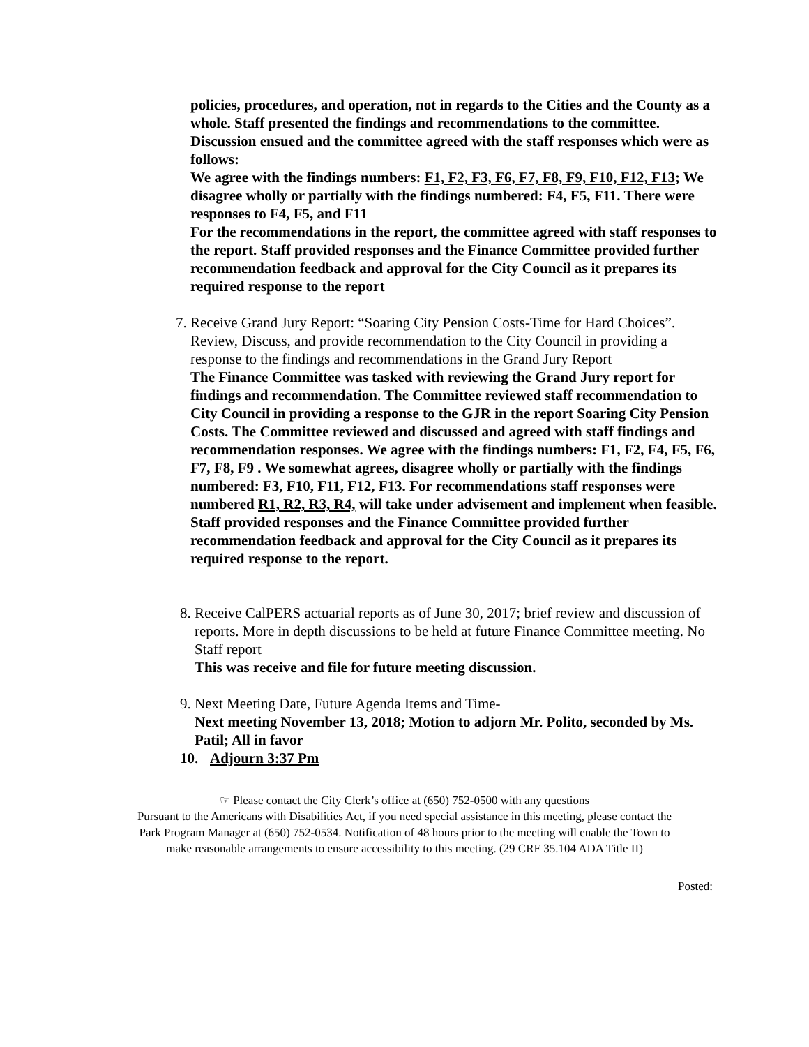policies, procedures, and operation, not in regards to the Cities and the County as a whole. Staff presented the findings and recommendations to the committee. Discussion ensued and the committee agreed with the staff responses which were as follows:
We agree with the findings numbers: F1, F2, F3, F6, F7, F8, F9, F10, F12, F13; We disagree wholly or partially with the findings numbered: F4, F5, F11. There were responses to F4, F5, and F11
For the recommendations in the report, the committee agreed with staff responses to the report. Staff provided responses and the Finance Committee provided further recommendation feedback and approval for the City Council as it prepares its required response to the report
7.
Receive Grand Jury Report: “Soaring City Pension Costs-Time for Hard Choices”. Review, Discuss, and provide recommendation to the City Council in providing a response to the findings and recommendations in the Grand Jury Report
The Finance Committee was tasked with reviewing the Grand Jury report for findings and recommendation. The Committee reviewed staff recommendation to City Council in providing a response to the GJR in the report Soaring City Pension Costs. The Committee reviewed and discussed and agreed with staff findings and recommendation responses. We agree with the findings numbers: F1, F2, F4, F5, F6, F7, F8, F9 . We somewhat agrees, disagree wholly or partially with the findings numbered: F3, F10, F11, F12, F13. For recommendations staff responses were numbered R1, R2, R3, R4, will take under advisement and implement when feasible. Staff provided responses and the Finance Committee provided further recommendation feedback and approval for the City Council as it prepares its required response to the report.
8.
Receive CalPERS actuarial reports as of June 30, 2017; brief review and discussion of reports. More in depth discussions to be held at future Finance Committee meeting. No Staff report
This was receive and file for future meeting discussion.
9.
Next Meeting Date, Future Agenda Items and Time-
Next meeting November 13, 2018; Motion to adjorn Mr. Polito, seconded by Ms. Patil; All in favor
10. Adjourn 3:37 Pm
☞ Please contact the City Clerk’s office at (650) 752-0500 with any questions
Pursuant to the Americans with Disabilities Act, if you need special assistance in this meeting, please contact the
Park Program Manager at (650) 752-0534. Notification of 48 hours prior to the meeting will enable the Town to
make reasonable arrangements to ensure accessibility to this meeting. (29 CRF 35.104 ADA Title II)
Posted: